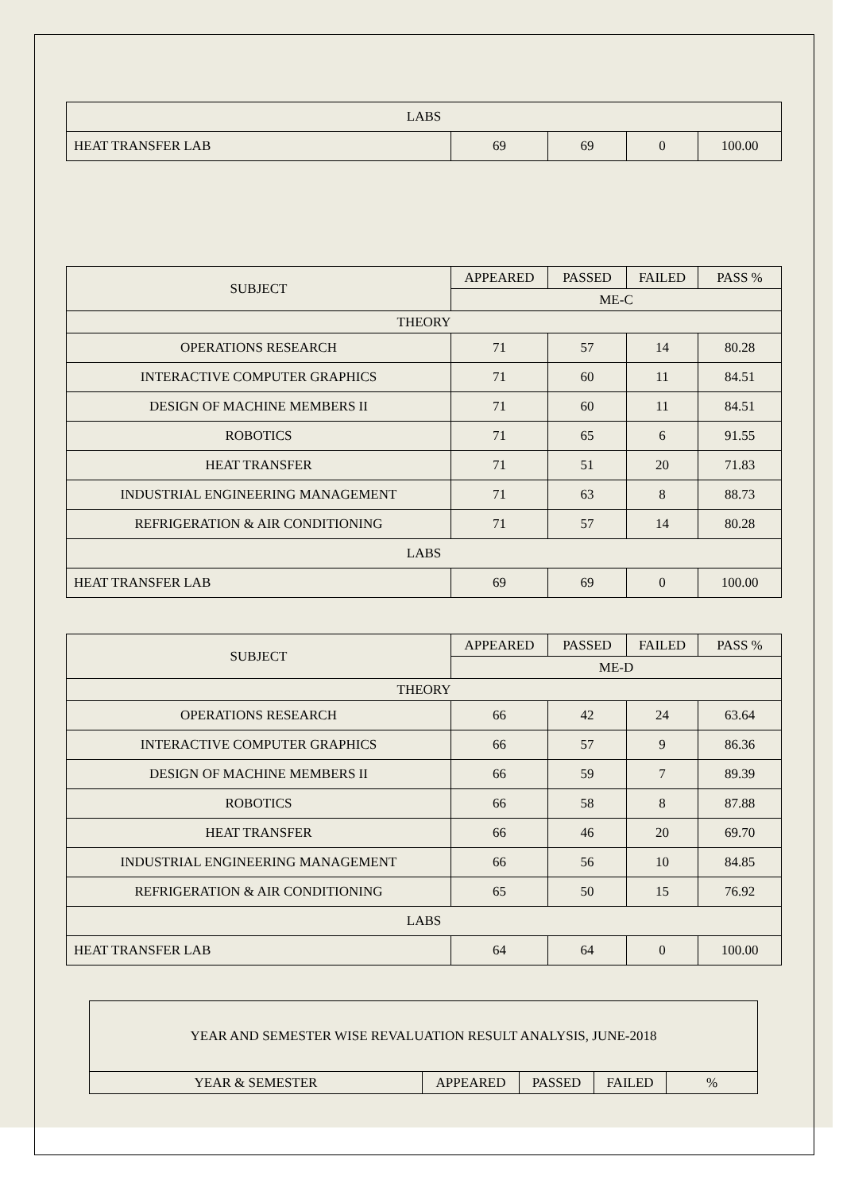| LABS | | | | |
| HEAT TRANSFER LAB | 69 | 69 | 0 | 100.00 |
| SUBJECT | APPEARED | PASSED | FAILED | PASS % |
| --- | --- | --- | --- | --- |
| | ME-C | | | |
| THEORY | | | | |
| OPERATIONS RESEARCH | 71 | 57 | 14 | 80.28 |
| INTERACTIVE COMPUTER GRAPHICS | 71 | 60 | 11 | 84.51 |
| DESIGN OF MACHINE MEMBERS II | 71 | 60 | 11 | 84.51 |
| ROBOTICS | 71 | 65 | 6 | 91.55 |
| HEAT TRANSFER | 71 | 51 | 20 | 71.83 |
| INDUSTRIAL ENGINEERING MANAGEMENT | 71 | 63 | 8 | 88.73 |
| REFRIGERATION & AIR CONDITIONING | 71 | 57 | 14 | 80.28 |
| LABS | | | | |
| HEAT TRANSFER LAB | 69 | 69 | 0 | 100.00 |
| SUBJECT | APPEARED | PASSED | FAILED | PASS % |
| --- | --- | --- | --- | --- |
| | ME-D | | | |
| THEORY | | | | |
| OPERATIONS RESEARCH | 66 | 42 | 24 | 63.64 |
| INTERACTIVE COMPUTER GRAPHICS | 66 | 57 | 9 | 86.36 |
| DESIGN OF MACHINE MEMBERS II | 66 | 59 | 7 | 89.39 |
| ROBOTICS | 66 | 58 | 8 | 87.88 |
| HEAT TRANSFER | 66 | 46 | 20 | 69.70 |
| INDUSTRIAL ENGINEERING MANAGEMENT | 66 | 56 | 10 | 84.85 |
| REFRIGERATION & AIR CONDITIONING | 65 | 50 | 15 | 76.92 |
| LABS | | | | |
| HEAT TRANSFER LAB | 64 | 64 | 0 | 100.00 |
| YEAR AND SEMESTER WISE REVALUATION RESULT ANALYSIS, JUNE-2018 | | | | |
| YEAR & SEMESTER | APPEARED | PASSED | FAILED | % |